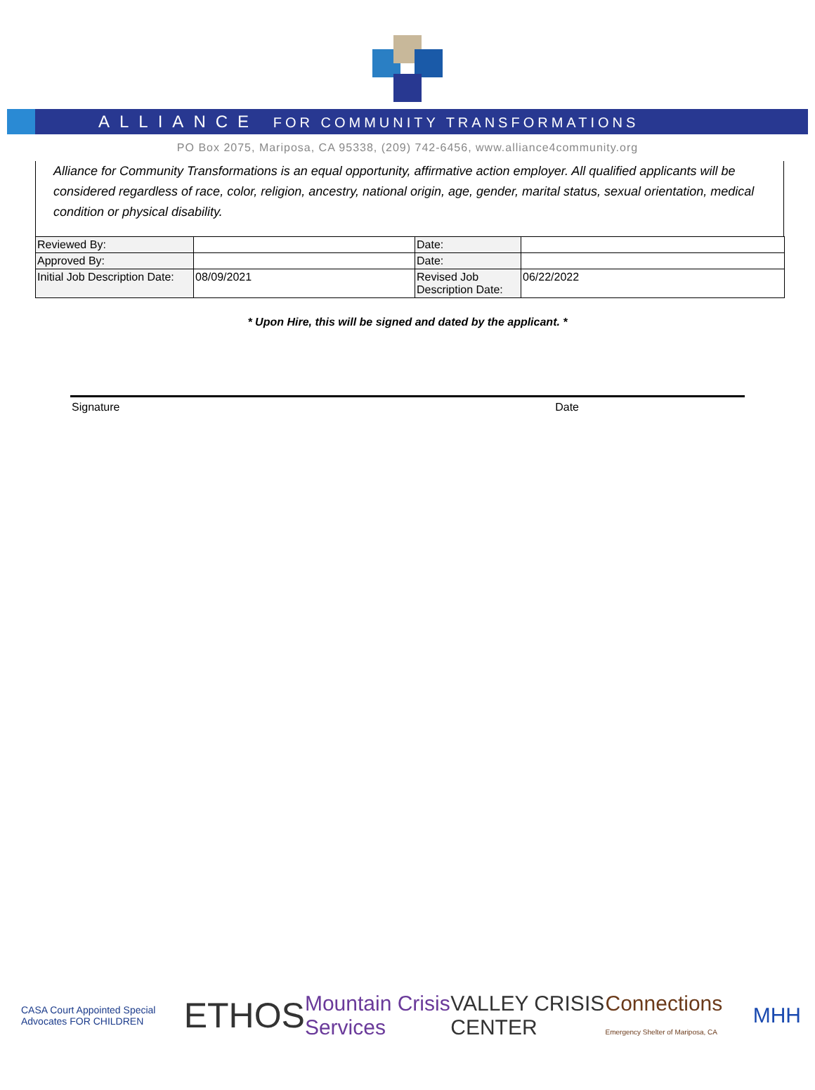ALLIANCE FOR COMMUNITY TRANSFORMATIONS
PO Box 2075, Mariposa, CA 95338, (209) 742-6456, www.alliance4community.org
Alliance for Community Transformations is an equal opportunity, affirmative action employer. All qualified applicants will be considered regardless of race, color, religion, ancestry, national origin, age, gender, marital status, sexual orientation, medical condition or physical disability.
| Reviewed By: | | Date: | |
| Approved By: | | Date: | |
| Initial Job Description Date: | 08/09/2021 | Revised Job Description Date: | 06/22/2022 |
* Upon Hire, this will be signed and dated by the applicant. *
Signature Date
CASA Court Appointed Special Advocates FOR CHILDREN ETHOS Mountain Crisis Services VALLEY CRISIS CENTER Connections Emergency Shelter of Mariposa, CA MHH